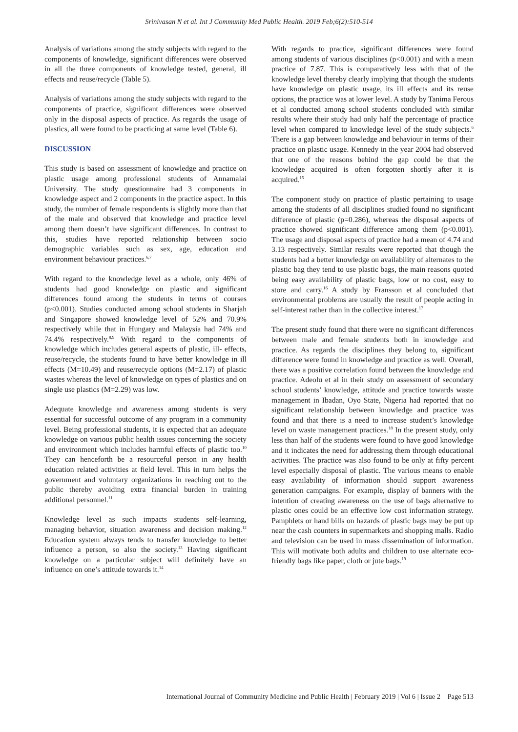Srinivasan N et al. Int J Community Med Public Health. 2019 Feb;6(2):510-514
Analysis of variations among the study subjects with regard to the components of knowledge, significant differences were observed in all the three components of knowledge tested, general, ill effects and reuse/recycle (Table 5).
Analysis of variations among the study subjects with regard to the components of practice, significant differences were observed only in the disposal aspects of practice. As regards the usage of plastics, all were found to be practicing at same level (Table 6).
DISCUSSION
This study is based on assessment of knowledge and practice on plastic usage among professional students of Annamalai University. The study questionnaire had 3 components in knowledge aspect and 2 components in the practice aspect. In this study, the number of female respondents is slightly more than that of the male and observed that knowledge and practice level among them doesn’t have significant differences. In contrast to this, studies have reported relationship between socio demographic variables such as sex, age, education and environment behaviour practices.<sup>6,7</sup>
With regard to the knowledge level as a whole, only 46% of students had good knowledge on plastic and significant differences found among the students in terms of courses (p<0.001). Studies conducted among school students in Sharjah and Singapore showed knowledge level of 52% and 70.9% respectively while that in Hungary and Malaysia had 74% and 74.4% respectively.<sup>8,9</sup> With regard to the components of knowledge which includes general aspects of plastic, ill- effects, reuse/recycle, the students found to have better knowledge in ill effects (M=10.49) and reuse/recycle options (M=2.17) of plastic wastes whereas the level of knowledge on types of plastics and on single use plastics (M=2.29) was low.
Adequate knowledge and awareness among students is very essential for successful outcome of any program in a community level. Being professional students, it is expected that an adequate knowledge on various public health issues concerning the society and environment which includes harmful effects of plastic too.<sup>10</sup> They can henceforth be a resourceful person in any health education related activities at field level. This in turn helps the government and voluntary organizations in reaching out to the public thereby avoiding extra financial burden in training additional personnel.<sup>11</sup>
Knowledge level as such impacts students self-learning, managing behavior, situation awareness and decision making.<sup>12</sup> Education system always tends to transfer knowledge to better influence a person, so also the society.<sup>13</sup> Having significant knowledge on a particular subject will definitely have an influence on one’s attitude towards it.<sup>14</sup>
With regards to practice, significant differences were found among students of various disciplines (p<0.001) and with a mean practice of 7.87. This is comparatively less with that of the knowledge level thereby clearly implying that though the students have knowledge on plastic usage, its ill effects and its reuse options, the practice was at lower level. A study by Tanima Ferous et al conducted among school students concluded with similar results where their study had only half the percentage of practice level when compared to knowledge level of the study subjects.<sup>6</sup> There is a gap between knowledge and behaviour in terms of their practice on plastic usage. Kennedy in the year 2004 had observed that one of the reasons behind the gap could be that the knowledge acquired is often forgotten shortly after it is acquired.<sup>15</sup>
The component study on practice of plastic pertaining to usage among the students of all disciplines studied found no significant difference of plastic (p=0.286), whereas the disposal aspects of practice showed significant difference among them (p<0.001). The usage and disposal aspects of practice had a mean of 4.74 and 3.13 respectively. Similar results were reported that though the students had a better knowledge on availability of alternates to the plastic bag they tend to use plastic bags, the main reasons quoted being easy availability of plastic bags, low or no cost, easy to store and carry.<sup>16</sup> A study by Fransson et al concluded that environmental problems are usually the result of people acting in self-interest rather than in the collective interest.<sup>17</sup>
The present study found that there were no significant differences between male and female students both in knowledge and practice. As regards the disciplines they belong to, significant difference were found in knowledge and practice as well. Overall, there was a positive correlation found between the knowledge and practice. Adeolu et al in their study on assessment of secondary school students’ knowledge, attitude and practice towards waste management in Ibadan, Oyo State, Nigeria had reported that no significant relationship between knowledge and practice was found and that there is a need to increase student’s knowledge level on waste management practices.<sup>18</sup> In the present study, only less than half of the students were found to have good knowledge and it indicates the need for addressing them through educational activities. The practice was also found to be only at fifty percent level especially disposal of plastic. The various means to enable easy availability of information should support awareness generation campaigns. For example, display of banners with the intention of creating awareness on the use of bags alternative to plastic ones could be an effective low cost information strategy. Pamphlets or hand bills on hazards of plastic bags may be put up near the cash counters in supermarkets and shopping malls. Radio and television can be used in mass dissemination of information. This will motivate both adults and children to use alternate eco-friendly bags like paper, cloth or jute bags.<sup>19</sup>
International Journal of Community Medicine and Public Health | February 2019 | Vol 6 | Issue 2 Page 513